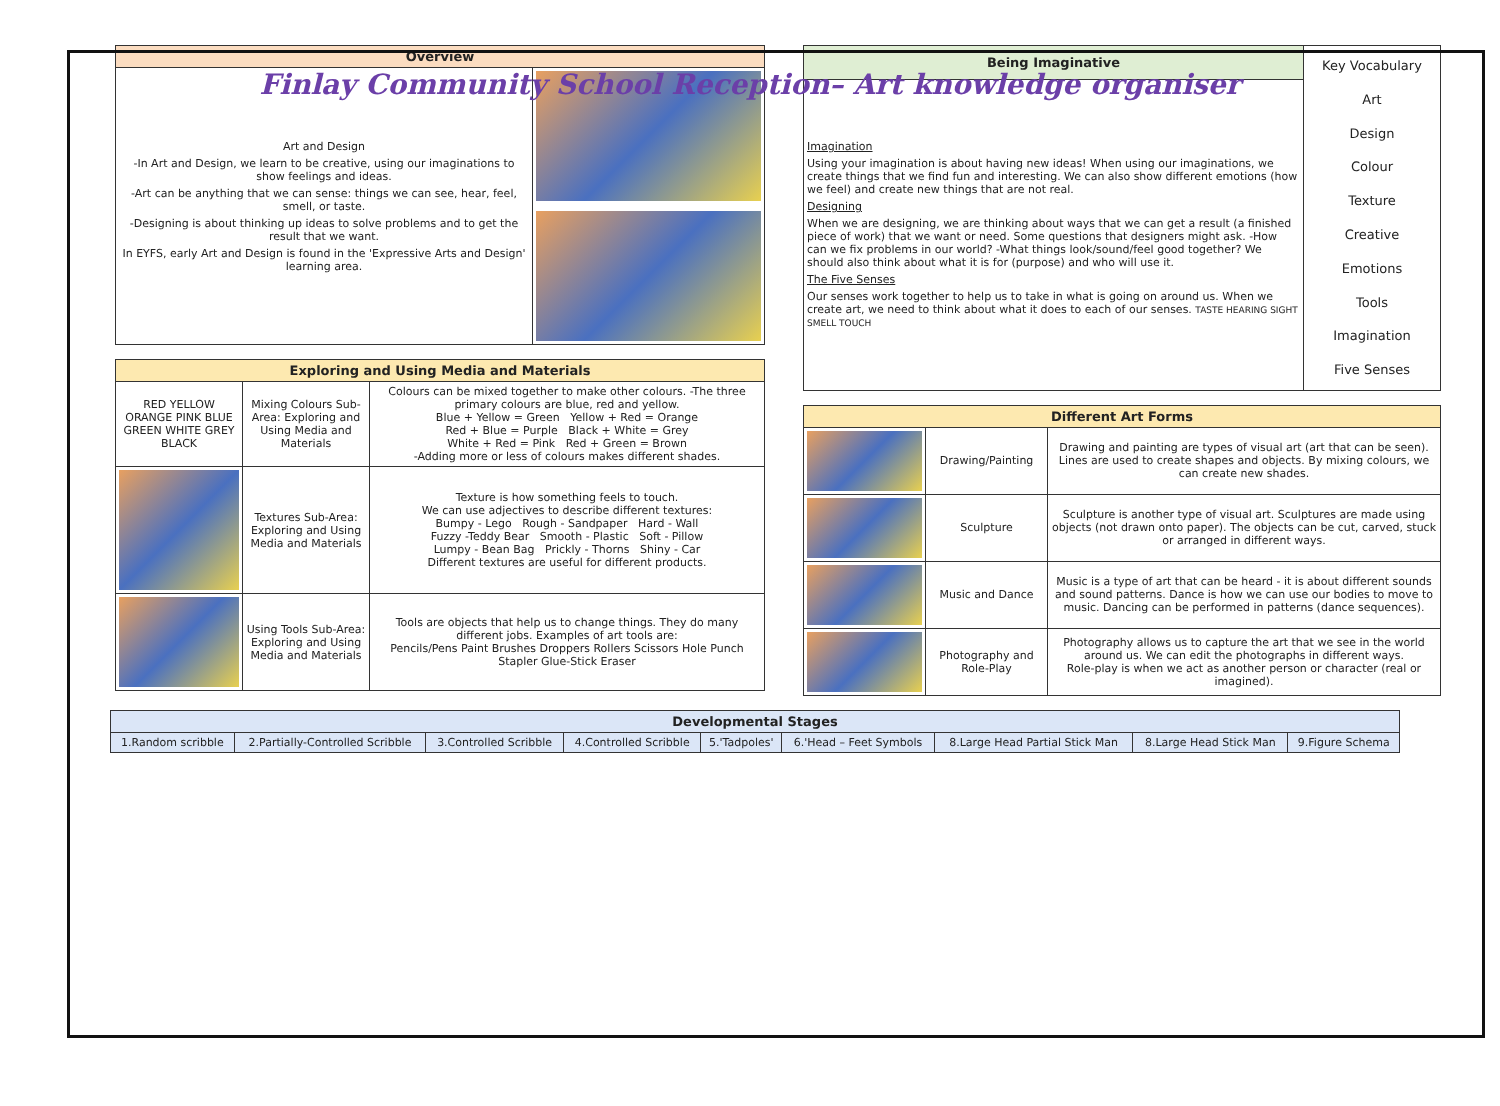Finlay Community School Reception– Art knowledge organiser
| Overview | |
| --- | --- |
| Art and Design -In Art and Design, we learn to be creative, using our imaginations to show feelings and ideas. -Art can be anything that we can sense: things we can see, hear, feel, smell, or taste. -Designing is about thinking up ideas to solve problems and to get the result that we want. In EYFS, early Art and Design is found in the 'Expressive Arts and Design' learning area. | |
| Exploring and Using Media and Materials | | |
| --- | --- | --- |
| RED YELLOW ORANGE PINK BLUE GREEN WHITE GREY BLACK | Mixing Colours Sub-Area: Exploring and Using Media and Materials | Colours can be mixed together to make other colours. -The three primary colours are blue, red and yellow. Blue + Yellow = Green Yellow + Red = Orange Red + Blue = Purple Black + White = Grey White + Red = Pink Red + Green = Brown -Adding more or less of colours makes different shades. |
| | Textures Sub-Area: Exploring and Using Media and Materials | Texture is how something feels to touch. We can use adjectives to describe different textures: Bumpy - Lego Rough - Sandpaper Hard - Wall Fuzzy -Teddy Bear Smooth - Plastic Soft - Pillow Lumpy - Bean Bag Prickly - Thorns Shiny - Car Different textures are useful for different products. |
| | Using Tools Sub-Area: Exploring and Using Media and Materials | Tools are objects that help us to change things. They do many different jobs. Examples of art tools are: Pencils/Pens Paint Brushes Droppers Rollers Scissors Hole Punch Stapler Glue-Stick Eraser |
| Being Imaginative | Key Vocabulary Art Design Colour Texture Creative Emotions Tools Imagination Five Senses |
| Imagination Using your imagination is about having new ideas! When using our imaginations, we create things that we find fun and interesting. We can also show different emotions (how we feel) and create new things that are not real. Designing When we are designing, we are thinking about ways that we can get a result (a finished piece of work) that we want or need. Some questions that designers might ask. -How can we fix problems in our world? -What things look/sound/feel good together? We should also think about what it is for (purpose) and who will use it. The Five Senses Our senses work together to help us to take in what is going on around us. When we create art, we need to think about what it does to each of our senses. TASTE HEARING SIGHT SMELL TOUCH | |
| Different Art Forms | | |
| --- | --- | --- |
| | Drawing/Painting | Drawing and painting are types of visual art (art that can be seen). Lines are used to create shapes and objects. By mixing colours, we can create new shades. |
| | Sculpture | Sculpture is another type of visual art. Sculptures are made using objects (not drawn onto paper). The objects can be cut, carved, stuck or arranged in different ways. |
| | Music and Dance | Music is a type of art that can be heard - it is about different sounds and sound patterns. Dance is how we can use our bodies to move to music. Dancing can be performed in patterns (dance sequences). |
| | Photography and Role-Play | Photography allows us to capture the art that we see in the world around us. We can edit the photographs in different ways. Role-play is when we act as another person or character (real or imagined). |
| Developmental Stages | | | | | | | | |
| --- | --- | --- | --- | --- | --- | --- | --- | --- |
| 1.Random scribble | 2.Partially-Controlled Scribble | 3.Controlled Scribble | 4.Controlled Scribble | 5.'Tadpoles' | 6.'Head – Feet Symbols | 8.Large Head Partial Stick Man | 8.Large Head Stick Man | 9.Figure Schema |